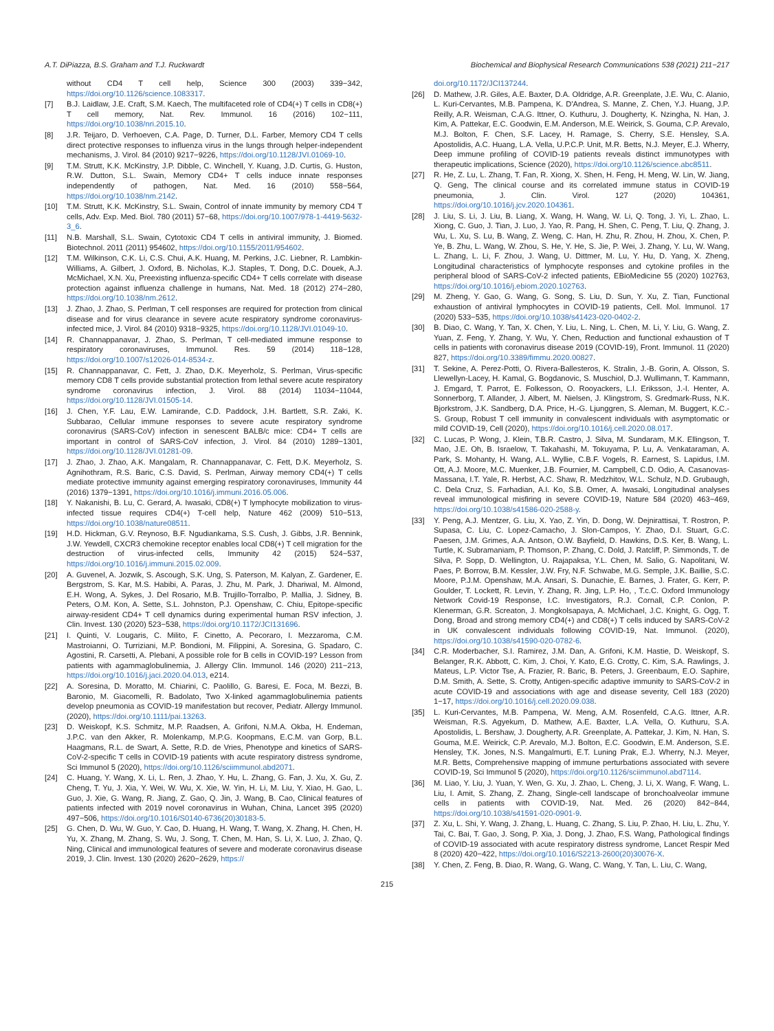A.T. DiPiazza, B.S. Graham and T.J. Ruckwardt Biochemical and Biophysical Research Communications 538 (2021) 211−217
without CD4 T cell help, Science 300 (2003) 339−342, https://doi.org/10.1126/science.1083317.
[7] B.J. Laidlaw, J.E. Craft, S.M. Kaech, The multifaceted role of CD4(+) T cells in CD8(+) T cell memory, Nat. Rev. Immunol. 16 (2016) 102−111, https://doi.org/10.1038/nri.2015.10.
[8] J.R. Teijaro, D. Verhoeven, C.A. Page, D. Turner, D.L. Farber, Memory CD4 T cells direct protective responses to influenza virus in the lungs through helper-independent mechanisms, J. Virol. 84 (2010) 9217−9226, https://doi.org/10.1128/JVI.01069-10.
[9] T.M. Strutt, K.K. McKinstry, J.P. Dibble, C. Winchell, Y. Kuang, J.D. Curtis, G. Huston, R.W. Dutton, S.L. Swain, Memory CD4+ T cells induce innate responses independently of pathogen, Nat. Med. 16 (2010) 558−564, https://doi.org/10.1038/nm.2142.
[10] T.M. Strutt, K.K. McKinstry, S.L. Swain, Control of innate immunity by memory CD4 T cells, Adv. Exp. Med. Biol. 780 (2011) 57−68, https://doi.org/10.1007/978-1-4419-5632-3_6.
[11] N.B. Marshall, S.L. Swain, Cytotoxic CD4 T cells in antiviral immunity, J. Biomed. Biotechnol. 2011 (2011) 954602, https://doi.org/10.1155/2011/954602.
[12] T.M. Wilkinson, C.K. Li, C.S. Chui, A.K. Huang, M. Perkins, J.C. Liebner, R. Lambkin-Williams, A. Gilbert, J. Oxford, B. Nicholas, K.J. Staples, T. Dong, D.C. Douek, A.J. McMichael, X.N. Xu, Preexisting influenza-specific CD4+ T cells correlate with disease protection against influenza challenge in humans, Nat. Med. 18 (2012) 274−280, https://doi.org/10.1038/nm.2612.
[13] J. Zhao, J. Zhao, S. Perlman, T cell responses are required for protection from clinical disease and for virus clearance in severe acute respiratory syndrome coronavirus-infected mice, J. Virol. 84 (2010) 9318−9325, https://doi.org/10.1128/JVI.01049-10.
[14] R. Channappanavar, J. Zhao, S. Perlman, T cell-mediated immune response to respiratory coronaviruses, Immunol. Res. 59 (2014) 118−128, https://doi.org/10.1007/s12026-014-8534-z.
[15] R. Channappanavar, C. Fett, J. Zhao, D.K. Meyerholz, S. Perlman, Virus-specific memory CD8 T cells provide substantial protection from lethal severe acute respiratory syndrome coronavirus infection, J. Virol. 88 (2014) 11034−11044, https://doi.org/10.1128/JVI.01505-14.
[16] J. Chen, Y.F. Lau, E.W. Lamirande, C.D. Paddock, J.H. Bartlett, S.R. Zaki, K. Subbarao, Cellular immune responses to severe acute respiratory syndrome coronavirus (SARS-CoV) infection in senescent BALB/c mice: CD4+ T cells are important in control of SARS-CoV infection, J. Virol. 84 (2010) 1289−1301, https://doi.org/10.1128/JVI.01281-09.
[17] J. Zhao, J. Zhao, A.K. Mangalam, R. Channappanavar, C. Fett, D.K. Meyerholz, S. Agnihothram, R.S. Baric, C.S. David, S. Perlman, Airway memory CD4(+) T cells mediate protective immunity against emerging respiratory coronaviruses, Immunity 44 (2016) 1379−1391, https://doi.org/10.1016/j.immuni.2016.05.006.
[18] Y. Nakanishi, B. Lu, C. Gerard, A. Iwasaki, CD8(+) T lymphocyte mobilization to virus-infected tissue requires CD4(+) T-cell help, Nature 462 (2009) 510−513, https://doi.org/10.1038/nature08511.
[19] H.D. Hickman, G.V. Reynoso, B.F. Ngudiankama, S.S. Cush, J. Gibbs, J.R. Bennink, J.W. Yewdell, CXCR3 chemokine receptor enables local CD8(+) T cell migration for the destruction of virus-infected cells, Immunity 42 (2015) 524−537, https://doi.org/10.1016/j.immuni.2015.02.009.
[20] A. Guvenel, A. Jozwik, S. Ascough, S.K. Ung, S. Paterson, M. Kalyan, Z. Gardener, E. Bergstrom, S. Kar, M.S. Habibi, A. Paras, J. Zhu, M. Park, J. Dhariwal, M. Almond, E.H. Wong, A. Sykes, J. Del Rosario, M.B. Trujillo-Torralbo, P. Mallia, J. Sidney, B. Peters, O.M. Kon, A. Sette, S.L. Johnston, P.J. Openshaw, C. Chiu, Epitope-specific airway-resident CD4+ T cell dynamics during experimental human RSV infection, J. Clin. Invest. 130 (2020) 523−538, https://doi.org/10.1172/JCI131696.
[21] I. Quinti, V. Lougaris, C. Milito, F. Cinetto, A. Pecoraro, I. Mezzaroma, C.M. Mastroianni, O. Turriziani, M.P. Bondioni, M. Filippini, A. Soresina, G. Spadaro, C. Agostini, R. Carsetti, A. Plebani, A possible role for B cells in COVID-19? Lesson from patients with agammaglobulinemia, J. Allergy Clin. Immunol. 146 (2020) 211−213, https://doi.org/10.1016/j.jaci.2020.04.013, e214.
[22] A. Soresina, D. Moratto, M. Chiarini, C. Paolillo, G. Baresi, E. Foca, M. Bezzi, B. Baronio, M. Giacomelli, R. Badolato, Two X-linked agammaglobulinemia patients develop pneumonia as COVID-19 manifestation but recover, Pediatr. Allergy Immunol. (2020), https://doi.org/10.1111/pai.13263.
[23] D. Weiskopf, K.S. Schmitz, M.P. Raadsen, A. Grifoni, N.M.A. Okba, H. Endeman, J.P.C. van den Akker, R. Molenkamp, M.P.G. Koopmans, E.C.M. van Gorp, B.L. Haagmans, R.L. de Swart, A. Sette, R.D. de Vries, Phenotype and kinetics of SARS-CoV-2-specific T cells in COVID-19 patients with acute respiratory distress syndrome, Sci Immunol 5 (2020), https://doi.org/10.1126/sciimmunol.abd2071.
[24] C. Huang, Y. Wang, X. Li, L. Ren, J. Zhao, Y. Hu, L. Zhang, G. Fan, J. Xu, X. Gu, Z. Cheng, T. Yu, J. Xia, Y. Wei, W. Wu, X. Xie, W. Yin, H. Li, M. Liu, Y. Xiao, H. Gao, L. Guo, J. Xie, G. Wang, R. Jiang, Z. Gao, Q. Jin, J. Wang, B. Cao, Clinical features of patients infected with 2019 novel coronavirus in Wuhan, China, Lancet 395 (2020) 497−506, https://doi.org/10.1016/S0140-6736(20)30183-5.
[25] G. Chen, D. Wu, W. Guo, Y. Cao, D. Huang, H. Wang, T. Wang, X. Zhang, H. Chen, H. Yu, X. Zhang, M. Zhang, S. Wu, J. Song, T. Chen, M. Han, S. Li, X. Luo, J. Zhao, Q. Ning, Clinical and immunological features of severe and moderate coronavirus disease 2019, J. Clin. Invest. 130 (2020) 2620−2629, https://
doi.org/10.1172/JCI137244.
[26] D. Mathew, J.R. Giles, A.E. Baxter, D.A. Oldridge, A.R. Greenplate, J.E. Wu, C. Alanio, L. Kuri-Cervantes, M.B. Pampena, K. D'Andrea, S. Manne, Z. Chen, Y.J. Huang, J.P. Reilly, A.R. Weisman, C.A.G. Ittner, O. Kuthuru, J. Dougherty, K. Nzingha, N. Han, J. Kim, A. Pattekar, E.C. Goodwin, E.M. Anderson, M.E. Weirick, S. Gouma, C.P. Arevalo, M.J. Bolton, F. Chen, S.F. Lacey, H. Ramage, S. Cherry, S.E. Hensley, S.A. Apostolidis, A.C. Huang, L.A. Vella, U.P.C.P. Unit, M.R. Betts, N.J. Meyer, E.J. Wherry, Deep immune profiling of COVID-19 patients reveals distinct immunotypes with therapeutic implications, Science (2020), https://doi.org/10.1126/science.abc8511.
[27] R. He, Z. Lu, L. Zhang, T. Fan, R. Xiong, X. Shen, H. Feng, H. Meng, W. Lin, W. Jiang, Q. Geng, The clinical course and its correlated immune status in COVID-19 pneumonia, J. Clin. Virol. 127 (2020) 104361, https://doi.org/10.1016/j.jcv.2020.104361.
[28] J. Liu, S. Li, J. Liu, B. Liang, X. Wang, H. Wang, W. Li, Q. Tong, J. Yi, L. Zhao, L. Xiong, C. Guo, J. Tian, J. Luo, J. Yao, R. Pang, H. Shen, C. Peng, T. Liu, Q. Zhang, J. Wu, L. Xu, S. Lu, B. Wang, Z. Weng, C. Han, H. Zhu, R. Zhou, H. Zhou, X. Chen, P. Ye, B. Zhu, L. Wang, W. Zhou, S. He, Y. He, S. Jie, P. Wei, J. Zhang, Y. Lu, W. Wang, L. Zhang, L. Li, F. Zhou, J. Wang, U. Dittmer, M. Lu, Y. Hu, D. Yang, X. Zheng, Longitudinal characteristics of lymphocyte responses and cytokine profiles in the peripheral blood of SARS-CoV-2 infected patients, EBioMedicine 55 (2020) 102763, https://doi.org/10.1016/j.ebiom.2020.102763.
[29] M. Zheng, Y. Gao, G. Wang, G. Song, S. Liu, D. Sun, Y. Xu, Z. Tian, Functional exhaustion of antiviral lymphocytes in COVID-19 patients, Cell. Mol. Immunol. 17 (2020) 533−535, https://doi.org/10.1038/s41423-020-0402-2.
[30] B. Diao, C. Wang, Y. Tan, X. Chen, Y. Liu, L. Ning, L. Chen, M. Li, Y. Liu, G. Wang, Z. Yuan, Z. Feng, Y. Zhang, Y. Wu, Y. Chen, Reduction and functional exhaustion of T cells in patients with coronavirus disease 2019 (COVID-19), Front. Immunol. 11 (2020) 827, https://doi.org/10.3389/fimmu.2020.00827.
[31] T. Sekine, A. Perez-Potti, O. Rivera-Ballesteros, K. Stralin, J.-B. Gorin, A. Olsson, S. Llewellyn-Lacey, H. Kamal, G. Bogdanovic, S. Muschiol, D.J. Wullimann, T. Kammann, J. Emgard, T. Parrot, E. Folkesson, O. Rooyackers, L.I. Eriksson, J.-I. Henter, A. Sonnerborg, T. Allander, J. Albert, M. Nielsen, J. Klingstrom, S. Gredmark-Russ, N.K. Bjorkstrom, J.K. Sandberg, D.A. Price, H.-G. Ljunggren, S. Aleman, M. Buggert, K.C.-S. Group, Robust T cell immunity in convalescent individuals with asymptomatic or mild COVID-19, Cell (2020), https://doi.org/10.1016/j.cell.2020.08.017.
[32] C. Lucas, P. Wong, J. Klein, T.B.R. Castro, J. Silva, M. Sundaram, M.K. Ellingson, T. Mao, J.E. Oh, B. Israelow, T. Takahashi, M. Tokuyama, P. Lu, A. Venkataraman, A. Park, S. Mohanty, H. Wang, A.L. Wyllie, C.B.F. Vogels, R. Earnest, S. Lapidus, I.M. Ott, A.J. Moore, M.C. Muenker, J.B. Fournier, M. Campbell, C.D. Odio, A. Casanovas-Massana, I.T. Yale, R. Herbst, A.C. Shaw, R. Medzhitov, W.L. Schulz, N.D. Grubaugh, C. Dela Cruz, S. Farhadian, A.I. Ko, S.B. Omer, A. Iwasaki, Longitudinal analyses reveal immunological misfiring in severe COVID-19, Nature 584 (2020) 463−469, https://doi.org/10.1038/s41586-020-2588-y.
[33] Y. Peng, A.J. Mentzer, G. Liu, X. Yao, Z. Yin, D. Dong, W. Dejnirattisai, T. Rostron, P. Supasa, C. Liu, C. Lopez-Camacho, J. Slon-Campos, Y. Zhao, D.I. Stuart, G.C. Paesen, J.M. Grimes, A.A. Antson, O.W. Bayfield, D. Hawkins, D.S. Ker, B. Wang, L. Turtle, K. Subramaniam, P. Thomson, P. Zhang, C. Dold, J. Ratcliff, P. Simmonds, T. de Silva, P. Sopp, D. Wellington, U. Rajapaksa, Y.L. Chen, M. Salio, G. Napolitani, W. Paes, P. Borrow, B.M. Kessler, J.W. Fry, N.F. Schwabe, M.G. Semple, J.K. Baillie, S.C. Moore, P.J.M. Openshaw, M.A. Ansari, S. Dunachie, E. Barnes, J. Frater, G. Kerr, P. Goulder, T. Lockett, R. Levin, Y. Zhang, R. Jing, L.P. Ho, , T.c.C. Oxford Immunology Network Covid-19 Response, I.C. Investigators, R.J. Cornall, C.P. Conlon, P. Klenerman, G.R. Screaton, J. Mongkolsapaya, A. McMichael, J.C. Knight, G. Ogg, T. Dong, Broad and strong memory CD4(+) and CD8(+) T cells induced by SARS-CoV-2 in UK convalescent individuals following COVID-19, Nat. Immunol. (2020), https://doi.org/10.1038/s41590-020-0782-6.
[34] C.R. Moderbacher, S.I. Ramirez, J.M. Dan, A. Grifoni, K.M. Hastie, D. Weiskopf, S. Belanger, R.K. Abbott, C. Kim, J. Choi, Y. Kato, E.G. Crotty, C. Kim, S.A. Rawlings, J. Mateus, L.P. Victor Tse, A. Frazier, R. Baric, B. Peters, J. Greenbaum, E.O. Saphire, D.M. Smith, A. Sette, S. Crotty, Antigen-specific adaptive immunity to SARS-CoV-2 in acute COVID-19 and associations with age and disease severity, Cell 183 (2020) 1−17, https://doi.org/10.1016/j.cell.2020.09.038.
[35] L. Kuri-Cervantes, M.B. Pampena, W. Meng, A.M. Rosenfeld, C.A.G. Ittner, A.R. Weisman, R.S. Agyekum, D. Mathew, A.E. Baxter, L.A. Vella, O. Kuthuru, S.A. Apostolidis, L. Bershaw, J. Dougherty, A.R. Greenplate, A. Pattekar, J. Kim, N. Han, S. Gouma, M.E. Weirick, C.P. Arevalo, M.J. Bolton, E.C. Goodwin, E.M. Anderson, S.E. Hensley, T.K. Jones, N.S. Mangalmurti, E.T. Luning Prak, E.J. Wherry, N.J. Meyer, M.R. Betts, Comprehensive mapping of immune perturbations associated with severe COVID-19, Sci Immunol 5 (2020), https://doi.org/10.1126/sciimmunol.abd7114.
[36] M. Liao, Y. Liu, J. Yuan, Y. Wen, G. Xu, J. Zhao, L. Cheng, J. Li, X. Wang, F. Wang, L. Liu, I. Amit, S. Zhang, Z. Zhang, Single-cell landscape of bronchoalveolar immune cells in patients with COVID-19, Nat. Med. 26 (2020) 842−844, https://doi.org/10.1038/s41591-020-0901-9.
[37] Z. Xu, L. Shi, Y. Wang, J. Zhang, L. Huang, C. Zhang, S. Liu, P. Zhao, H. Liu, L. Zhu, Y. Tai, C. Bai, T. Gao, J. Song, P. Xia, J. Dong, J. Zhao, F.S. Wang, Pathological findings of COVID-19 associated with acute respiratory distress syndrome, Lancet Respir Med 8 (2020) 420−422, https://doi.org/10.1016/S2213-2600(20)30076-X.
[38] Y. Chen, Z. Feng, B. Diao, R. Wang, G. Wang, C. Wang, Y. Tan, L. Liu, C. Wang,
215